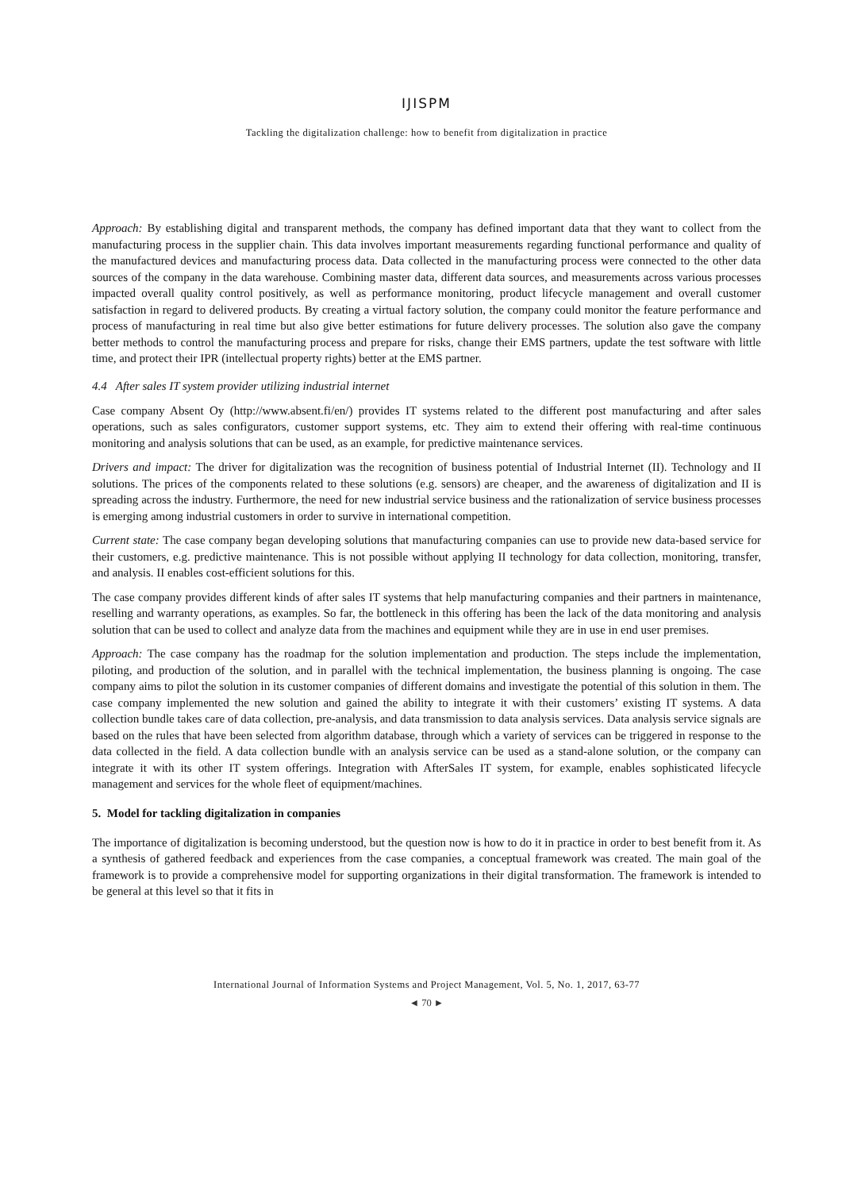IJISPM
Tackling the digitalization challenge: how to benefit from digitalization in practice
Approach: By establishing digital and transparent methods, the company has defined important data that they want to collect from the manufacturing process in the supplier chain. This data involves important measurements regarding functional performance and quality of the manufactured devices and manufacturing process data. Data collected in the manufacturing process were connected to the other data sources of the company in the data warehouse. Combining master data, different data sources, and measurements across various processes impacted overall quality control positively, as well as performance monitoring, product lifecycle management and overall customer satisfaction in regard to delivered products. By creating a virtual factory solution, the company could monitor the feature performance and process of manufacturing in real time but also give better estimations for future delivery processes. The solution also gave the company better methods to control the manufacturing process and prepare for risks, change their EMS partners, update the test software with little time, and protect their IPR (intellectual property rights) better at the EMS partner.
4.4 After sales IT system provider utilizing industrial internet
Case company Absent Oy (http://www.absent.fi/en/) provides IT systems related to the different post manufacturing and after sales operations, such as sales configurators, customer support systems, etc. They aim to extend their offering with real-time continuous monitoring and analysis solutions that can be used, as an example, for predictive maintenance services.
Drivers and impact: The driver for digitalization was the recognition of business potential of Industrial Internet (II). Technology and II solutions. The prices of the components related to these solutions (e.g. sensors) are cheaper, and the awareness of digitalization and II is spreading across the industry. Furthermore, the need for new industrial service business and the rationalization of service business processes is emerging among industrial customers in order to survive in international competition.
Current state: The case company began developing solutions that manufacturing companies can use to provide new data-based service for their customers, e.g. predictive maintenance. This is not possible without applying II technology for data collection, monitoring, transfer, and analysis. II enables cost-efficient solutions for this.
The case company provides different kinds of after sales IT systems that help manufacturing companies and their partners in maintenance, reselling and warranty operations, as examples. So far, the bottleneck in this offering has been the lack of the data monitoring and analysis solution that can be used to collect and analyze data from the machines and equipment while they are in use in end user premises.
Approach: The case company has the roadmap for the solution implementation and production. The steps include the implementation, piloting, and production of the solution, and in parallel with the technical implementation, the business planning is ongoing. The case company aims to pilot the solution in its customer companies of different domains and investigate the potential of this solution in them. The case company implemented the new solution and gained the ability to integrate it with their customers’ existing IT systems. A data collection bundle takes care of data collection, pre-analysis, and data transmission to data analysis services. Data analysis service signals are based on the rules that have been selected from algorithm database, through which a variety of services can be triggered in response to the data collected in the field. A data collection bundle with an analysis service can be used as a stand-alone solution, or the company can integrate it with its other IT system offerings. Integration with AfterSales IT system, for example, enables sophisticated lifecycle management and services for the whole fleet of equipment/machines.
5. Model for tackling digitalization in companies
The importance of digitalization is becoming understood, but the question now is how to do it in practice in order to best benefit from it. As a synthesis of gathered feedback and experiences from the case companies, a conceptual framework was created. The main goal of the framework is to provide a comprehensive model for supporting organizations in their digital transformation. The framework is intended to be general at this level so that it fits in
International Journal of Information Systems and Project Management, Vol. 5, No. 1, 2017, 63-77
◄ 70 ►